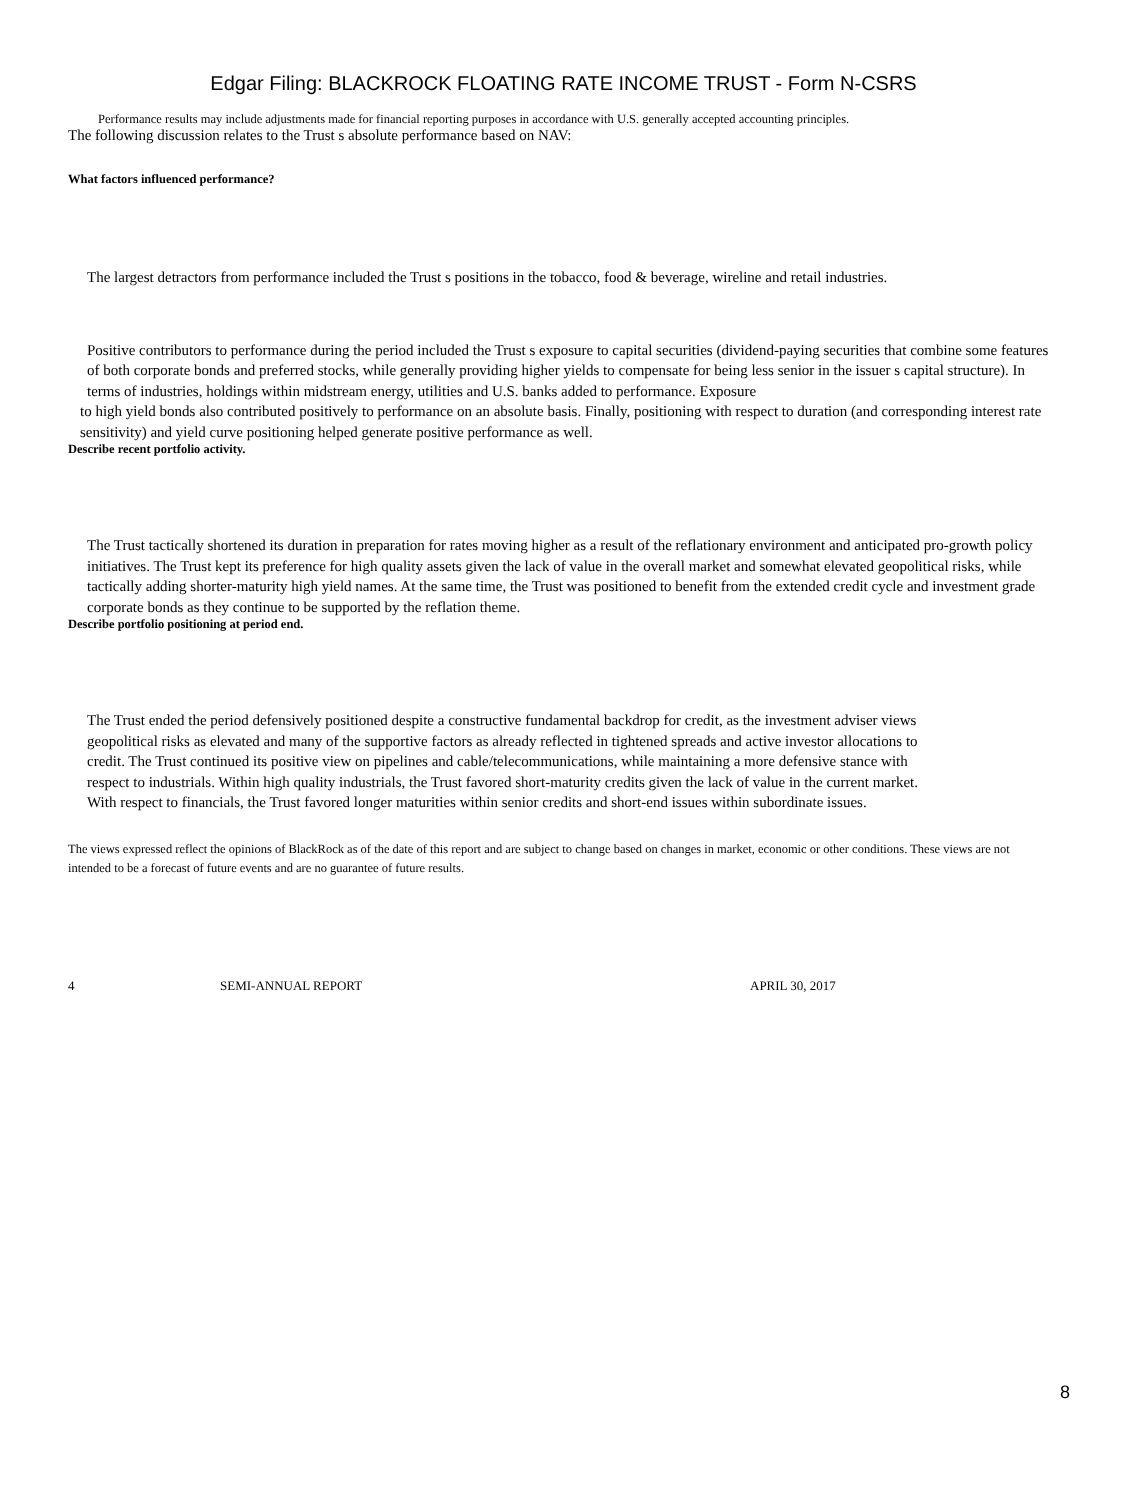Edgar Filing: BLACKROCK FLOATING RATE INCOME TRUST - Form N-CSRS
Performance results may include adjustments made for financial reporting purposes in accordance with U.S. generally accepted accounting principles.
The following discussion relates to the Trust s absolute performance based on NAV:
What factors influenced performance?
The largest detractors from performance included the Trust s positions in the tobacco, food & beverage, wireline and retail industries.
Positive contributors to performance during the period included the Trust s exposure to capital securities (dividend-paying securities that combine some features of both corporate bonds and preferred stocks, while generally providing higher yields to compensate for being less senior in the issuer s capital structure). In terms of industries, holdings within midstream energy, utilities and U.S. banks added to performance. Exposure
to high yield bonds also contributed positively to performance on an absolute basis. Finally, positioning with respect to duration (and corresponding interest rate sensitivity) and yield curve positioning helped generate positive performance as well.
Describe recent portfolio activity.
The Trust tactically shortened its duration in preparation for rates moving higher as a result of the reflationary environment and anticipated pro-growth policy initiatives. The Trust kept its preference for high quality assets given the lack of value in the overall market and somewhat elevated geopolitical risks, while tactically adding shorter-maturity high yield names. At the same time, the Trust was positioned to benefit from the extended credit cycle and investment grade corporate bonds as they continue to be supported by the reflation theme.
Describe portfolio positioning at period end.
The Trust ended the period defensively positioned despite a constructive fundamental backdrop for credit, as the investment adviser views geopolitical risks as elevated and many of the supportive factors as already reflected in tightened spreads and active investor allocations to credit. The Trust continued its positive view on pipelines and cable/telecommunications, while maintaining a more defensive stance with respect to industrials. Within high quality industrials, the Trust favored short-maturity credits given the lack of value in the current market. With respect to financials, the Trust favored longer maturities within senior credits and short-end issues within subordinate issues.
The views expressed reflect the opinions of BlackRock as of the date of this report and are subject to change based on changes in market, economic or other conditions. These views are not intended to be a forecast of future events and are no guarantee of future results.
4 SEMI-ANNUAL REPORT APRIL 30, 2017
8